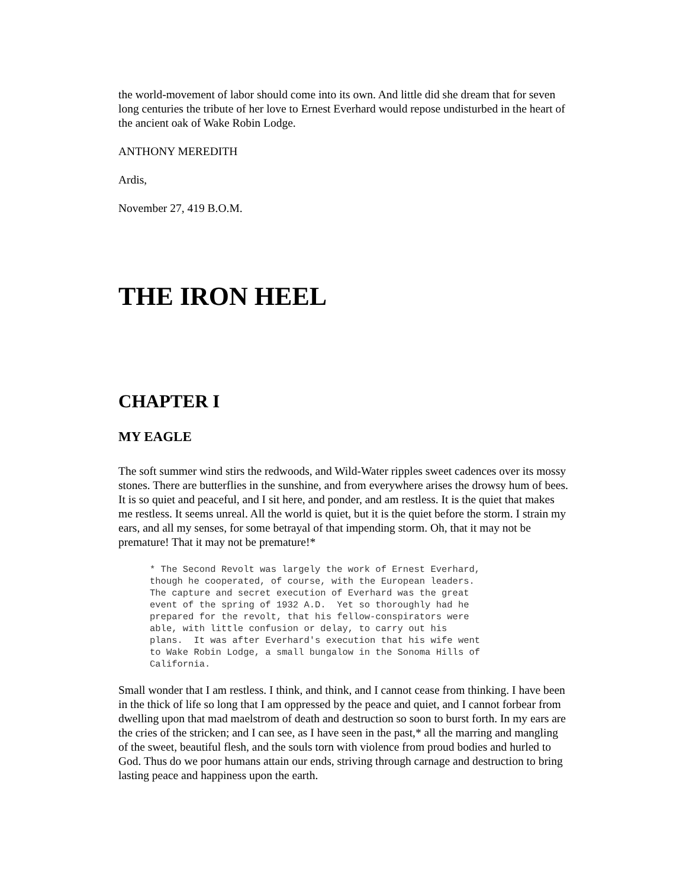the world-movement of labor should come into its own. And little did she dream that for seven long centuries the tribute of her love to Ernest Everhard would repose undisturbed in the heart of the ancient oak of Wake Robin Lodge.
ANTHONY MEREDITH
Ardis,
November 27, 419 B.O.M.
THE IRON HEEL
CHAPTER I
MY EAGLE
The soft summer wind stirs the redwoods, and Wild-Water ripples sweet cadences over its mossy stones. There are butterflies in the sunshine, and from everywhere arises the drowsy hum of bees. It is so quiet and peaceful, and I sit here, and ponder, and am restless. It is the quiet that makes me restless. It seems unreal. All the world is quiet, but it is the quiet before the storm. I strain my ears, and all my senses, for some betrayal of that impending storm. Oh, that it may not be premature! That it may not be premature!*
* The Second Revolt was largely the work of Ernest Everhard,
though he cooperated, of course, with the European leaders.
The capture and secret execution of Everhard was the great
event of the spring of 1932 A.D.  Yet so thoroughly had he
prepared for the revolt, that his fellow-conspirators were
able, with little confusion or delay, to carry out his
plans.  It was after Everhard's execution that his wife went
to Wake Robin Lodge, a small bungalow in the Sonoma Hills of
California.
Small wonder that I am restless. I think, and think, and I cannot cease from thinking. I have been in the thick of life so long that I am oppressed by the peace and quiet, and I cannot forbear from dwelling upon that mad maelstrom of death and destruction so soon to burst forth. In my ears are the cries of the stricken; and I can see, as I have seen in the past,* all the marring and mangling of the sweet, beautiful flesh, and the souls torn with violence from proud bodies and hurled to God. Thus do we poor humans attain our ends, striving through carnage and destruction to bring lasting peace and happiness upon the earth.